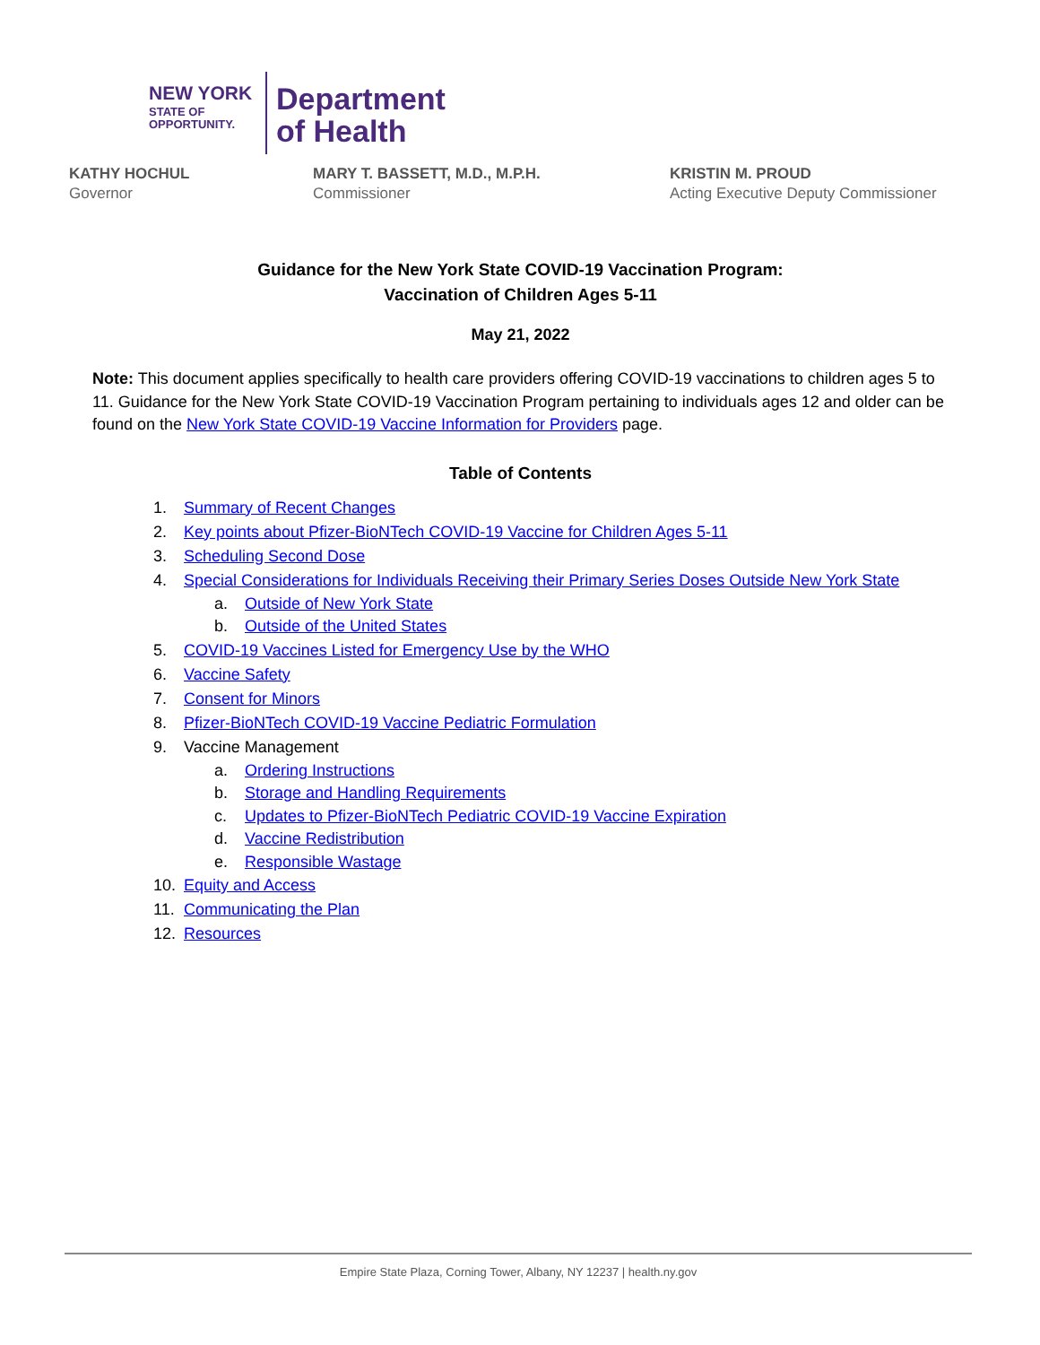NEW YORK
STATE OF
OPPORTUNITY.
Department
of Health
KATHY HOCHUL
Governor
MARY T. BASSETT, M.D., M.P.H.
Commissioner
KRISTIN M. PROUD
Acting Executive Deputy Commissioner
Guidance for the New York State COVID-19 Vaccination Program:
Vaccination of Children Ages 5-11
May 21, 2022
Note: This document applies specifically to health care providers offering COVID-19 vaccinations to children ages 5 to 11. Guidance for the New York State COVID-19 Vaccination Program pertaining to individuals ages 12 and older can be found on the New York State COVID-19 Vaccine Information for Providers page.
Table of Contents
1. Summary of Recent Changes
2. Key points about Pfizer-BioNTech COVID-19 Vaccine for Children Ages 5-11
3. Scheduling Second Dose
4. Special Considerations for Individuals Receiving their Primary Series Doses Outside New York State
a. Outside of New York State
b. Outside of the United States
5. COVID-19 Vaccines Listed for Emergency Use by the WHO
6. Vaccine Safety
7. Consent for Minors
8. Pfizer-BioNTech COVID-19 Vaccine Pediatric Formulation
9. Vaccine Management
a. Ordering Instructions
b. Storage and Handling Requirements
c. Updates to Pfizer-BioNTech Pediatric COVID-19 Vaccine Expiration
d. Vaccine Redistribution
e. Responsible Wastage
10. Equity and Access
11. Communicating the Plan
12. Resources
Empire State Plaza, Corning Tower, Albany, NY 12237 | health.ny.gov